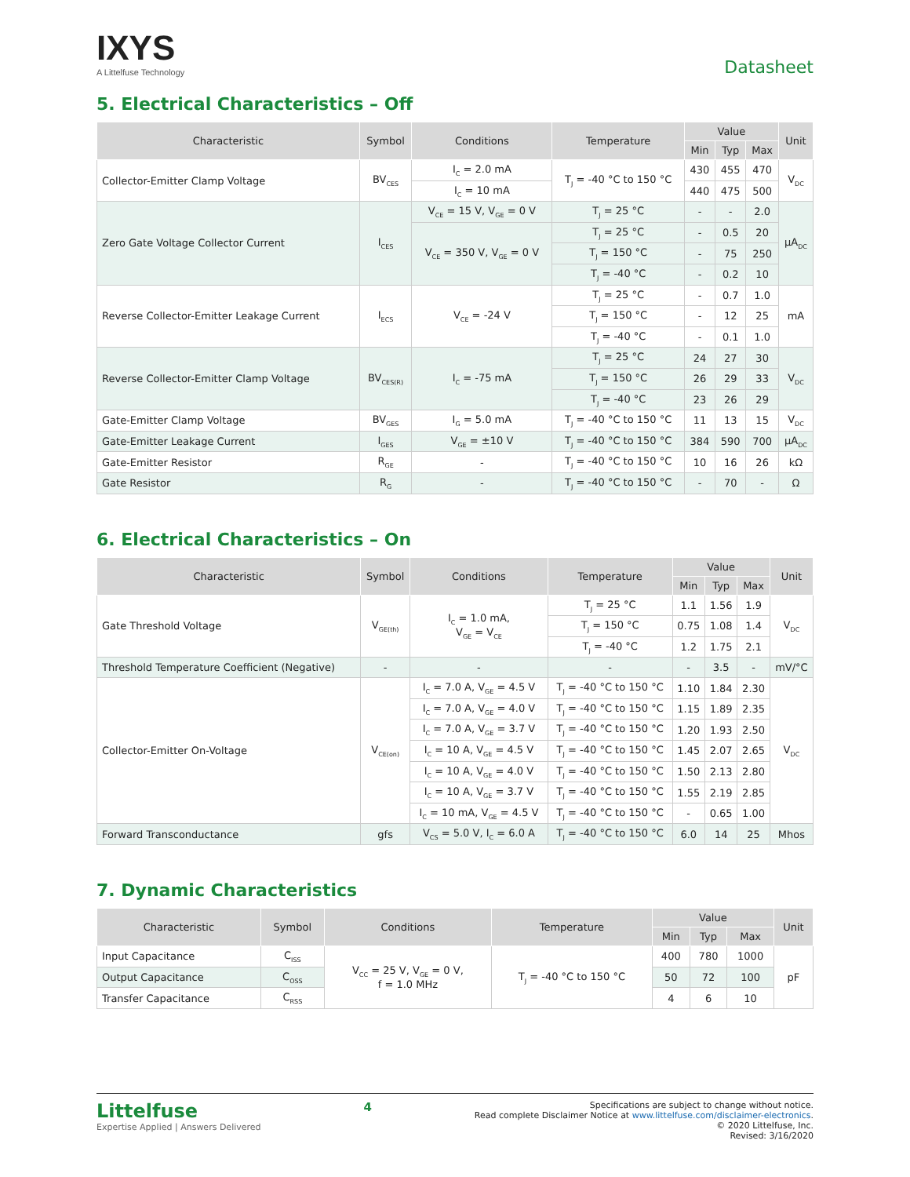IXYS
A Littelfuse Technology
Datasheet
5. Electrical Characteristics – Off
| Characteristic | Symbol | Conditions | Temperature | Value | | | Unit |
| --- | --- | --- | --- | --- | --- | --- | --- |
| | | | | Min | Typ | Max | |
| Collector-Emitter Clamp Voltage | BV<sub>CES</sub> | I<sub>C</sub> = 2.0 mA | T<sub>J</sub> = -40 °C to 150 °C | 430 | 455 | 470 | V<sub>DC</sub> |
| | | I<sub>C</sub> = 10 mA | | 440 | 475 | 500 | |
| Zero Gate Voltage Collector Current | I<sub>CES</sub> | V<sub>CE</sub> = 15 V, V<sub>GE</sub> = 0 V | T<sub>J</sub> = 25 °C | - | - | 2.0 | µA<sub>DC</sub> |
| | | V<sub>CE</sub> = 350 V, V<sub>GE</sub> = 0 V | T<sub>J</sub> = 25 °C | - | 0.5 | 20 | |
| | | | T<sub>J</sub> = 150 °C | - | 75 | 250 | |
| | | | T<sub>J</sub> = -40 °C | - | 0.2 | 10 | |
| Reverse Collector-Emitter Leakage Current | I<sub>ECS</sub> | V<sub>CE</sub> = -24 V | T<sub>J</sub> = 25 °C | - | 0.7 | 1.0 | mA |
| | | | T<sub>J</sub> = 150 °C | - | 12 | 25 | |
| | | | T<sub>J</sub> = -40 °C | - | 0.1 | 1.0 | |
| Reverse Collector-Emitter Clamp Voltage | BV<sub>CES(R)</sub> | I<sub>C</sub> = -75 mA | T<sub>J</sub> = 25 °C | 24 | 27 | 30 | V<sub>DC</sub> |
| | | | T<sub>J</sub> = 150 °C | 26 | 29 | 33 | |
| | | | T<sub>J</sub> = -40 °C | 23 | 26 | 29 | |
| Gate-Emitter Clamp Voltage | BV<sub>GES</sub> | I<sub>G</sub> = 5.0 mA | T<sub>J</sub> = -40 °C to 150 °C | 11 | 13 | 15 | V<sub>DC</sub> |
| Gate-Emitter Leakage Current | I<sub>GES</sub> | V<sub>GE</sub> = ±10 V | T<sub>J</sub> = -40 °C to 150 °C | 384 | 590 | 700 | µA<sub>DC</sub> |
| Gate-Emitter Resistor | R<sub>GE</sub> | - | T<sub>J</sub> = -40 °C to 150 °C | 10 | 16 | 26 | kΩ |
| Gate Resistor | R<sub>G</sub> | - | T<sub>J</sub> = -40 °C to 150 °C | - | 70 | - | Ω |
6. Electrical Characteristics – On
| Characteristic | Symbol | Conditions | Temperature | Value | | | Unit |
| --- | --- | --- | --- | --- | --- | --- | --- |
| | | | | Min | Typ | Max | |
| Gate Threshold Voltage | V<sub>GE(th)</sub> | I<sub>C</sub> = 1.0 mA, V<sub>GE</sub> = V<sub>CE</sub> | T<sub>J</sub> = 25 °C | 1.1 | 1.56 | 1.9 | V<sub>DC</sub> |
| | | | T<sub>J</sub> = 150 °C | 0.75 | 1.08 | 1.4 | |
| | | | T<sub>J</sub> = -40 °C | 1.2 | 1.75 | 2.1 | |
| Threshold Temperature Coefficient (Negative) | - | - | - | - | 3.5 | - | mV/°C |
| Collector-Emitter On-Voltage | V<sub>CE(on)</sub> | I<sub>C</sub> = 7.0 A, V<sub>GE</sub> = 4.5 V | T<sub>J</sub> = -40 °C to 150 °C | 1.10 | 1.84 | 2.30 | V<sub>DC</sub> |
| | | I<sub>C</sub> = 7.0 A, V<sub>GE</sub> = 4.0 V | T<sub>J</sub> = -40 °C to 150 °C | 1.15 | 1.89 | 2.35 | |
| | | I<sub>C</sub> = 7.0 A, V<sub>GE</sub> = 3.7 V | T<sub>J</sub> = -40 °C to 150 °C | 1.20 | 1.93 | 2.50 | |
| | | I<sub>C</sub> = 10 A, V<sub>GE</sub> = 4.5 V | T<sub>J</sub> = -40 °C to 150 °C | 1.45 | 2.07 | 2.65 | |
| | | I<sub>C</sub> = 10 A, V<sub>GE</sub> = 4.0 V | T<sub>J</sub> = -40 °C to 150 °C | 1.50 | 2.13 | 2.80 | |
| | | I<sub>C</sub> = 10 A, V<sub>GE</sub> = 3.7 V | T<sub>J</sub> = -40 °C to 150 °C | 1.55 | 2.19 | 2.85 | |
| | | I<sub>C</sub> = 10 mA, V<sub>GE</sub> = 4.5 V | T<sub>J</sub> = -40 °C to 150 °C | - | 0.65 | 1.00 | |
| Forward Transconductance | gfs | V<sub>CS</sub> = 5.0 V, I<sub>C</sub> = 6.0 A | T<sub>J</sub> = -40 °C to 150 °C | 6.0 | 14 | 25 | Mhos |
7. Dynamic Characteristics
| Characteristic | Symbol | Conditions | Temperature | Value | | | Unit |
| --- | --- | --- | --- | --- | --- | --- | --- |
| | | | | Min | Typ | Max | |
| Input Capacitance | C<sub>ISS</sub> | V<sub>CC</sub> = 25 V, V<sub>GE</sub> = 0 V, f = 1.0 MHz | T<sub>J</sub> = -40 °C to 150 °C | 400 | 780 | 1000 | pF |
| Output Capacitance | C<sub>OSS</sub> | | | 50 | 72 | 100 | |
| Transfer Capacitance | C<sub>RSS</sub> | | | 4 | 6 | 10 | |
Littelfuse
Expertise Applied | Answers Delivered
4
Specifications are subject to change without notice.
Read complete Disclaimer Notice at www.littelfuse.com/disclaimer-electronics.
© 2020 Littelfuse, Inc.
Revised: 3/16/2020